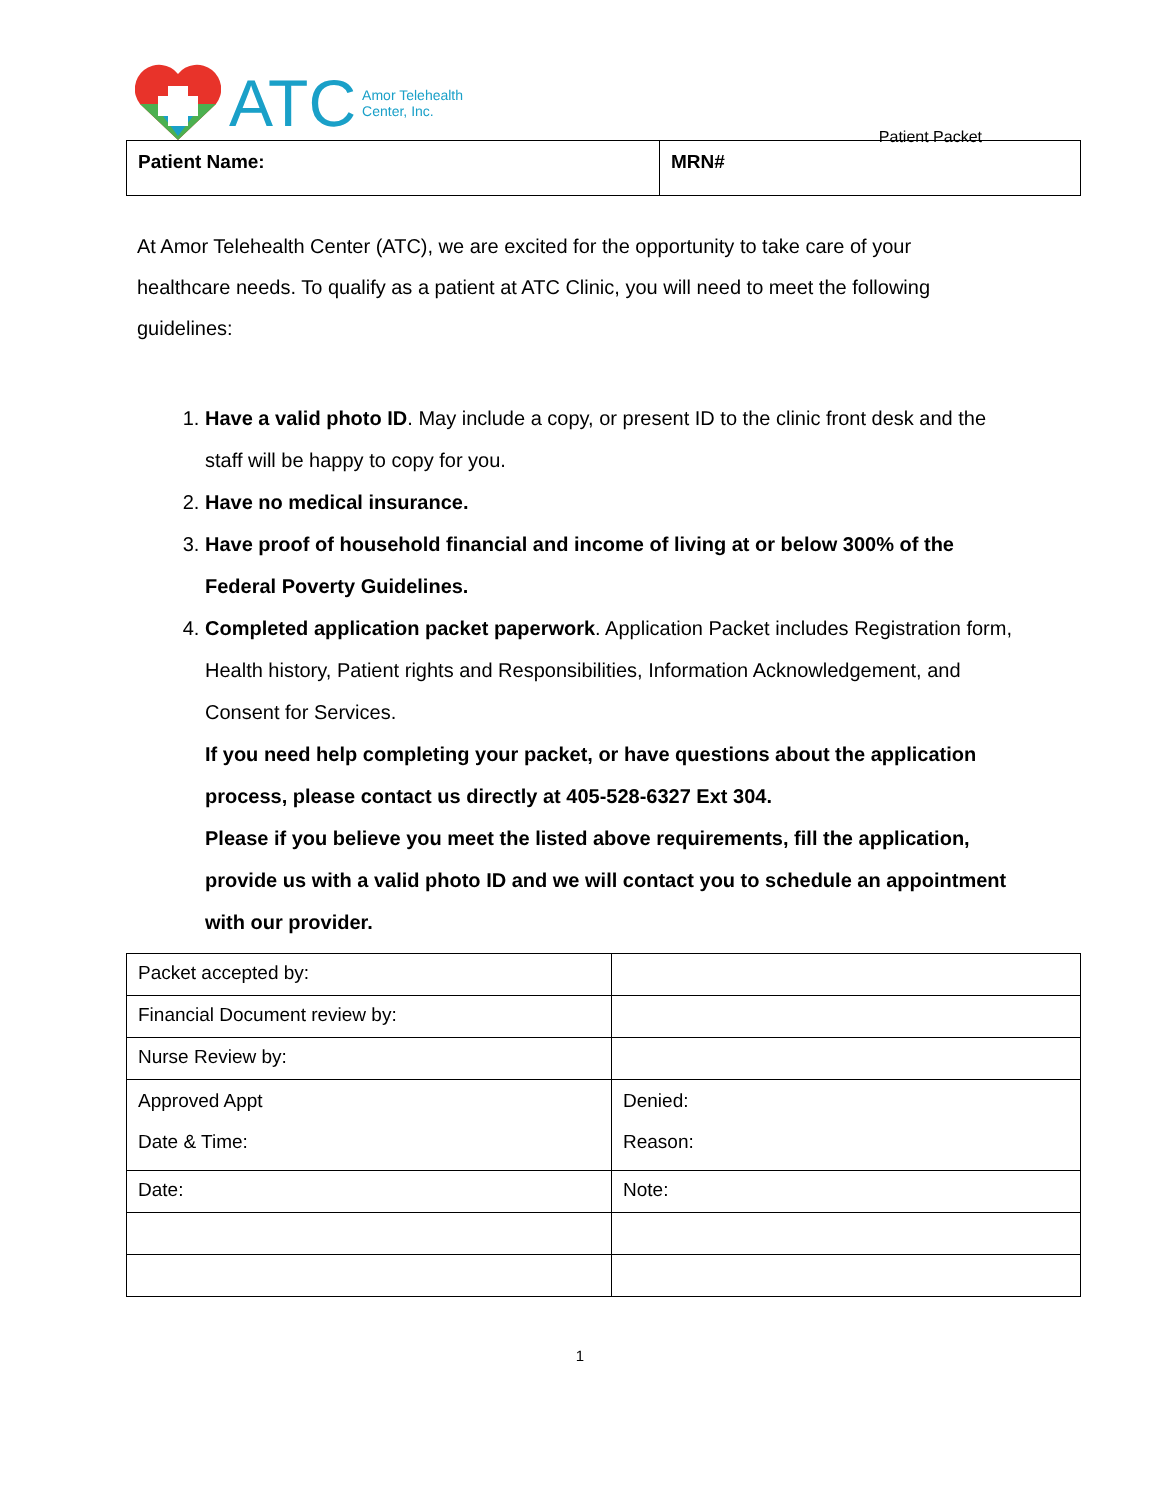ATC
Amor Telehealth
Center, Inc.
Patient Packet
| Patient Name: | MRN# |
At Amor Telehealth Center (ATC), we are excited for the opportunity to take care of your healthcare needs. To qualify as a patient at ATC Clinic, you will need to meet the following guidelines:
1. Have a valid photo ID. May include a copy, or present ID to the clinic front desk and the staff will be happy to copy for you.
2. Have no medical insurance.
3. Have proof of household financial and income of living at or below 300% of the Federal Poverty Guidelines.
4. Completed application packet paperwork. Application Packet includes Registration form, Health history, Patient rights and Responsibilities, Information Acknowledgement, and Consent for Services.
If you need help completing your packet, or have questions about the application process, please contact us directly at 405-528-6327 Ext 304.
Please if you believe you meet the listed above requirements, fill the application, provide us with a valid photo ID and we will contact you to schedule an appointment with our provider.
| Packet accepted by: | |
| Financial Document review by: | |
| Nurse Review by: | |
| Approved Appt Date & Time: | Denied: Reason: |
| Date: | Note: |
1